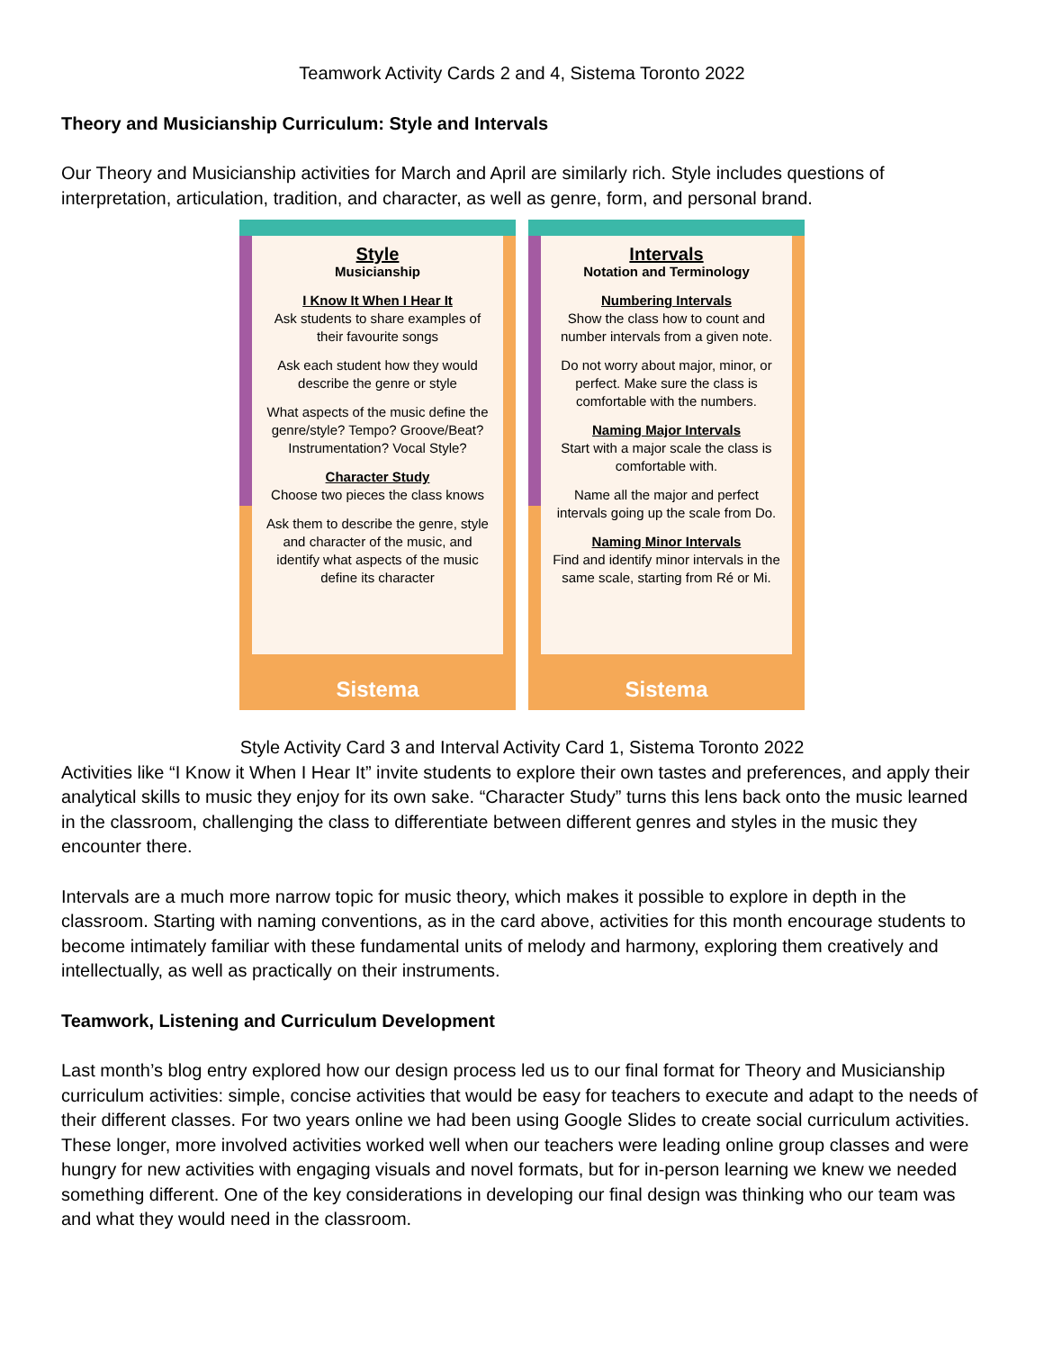Teamwork Activity Cards 2 and 4, Sistema Toronto 2022
Theory and Musicianship Curriculum: Style and Intervals
Our Theory and Musicianship activities for March and April are similarly rich. Style includes questions of interpretation, articulation, tradition, and character, as well as genre, form, and personal brand.
Style
Musicianship
I Know It When I Hear It
Ask students to share examples of their favourite songs
Ask each student how they would describe the genre or style
What aspects of the music define the genre/style? Tempo? Groove/Beat? Instrumentation? Vocal Style?
Character Study
Choose two pieces the class knows
Ask them to describe the genre, style and character of the music, and identify what aspects of the music define its character
Sistema
Intervals
Notation and Terminology
Numbering Intervals
Show the class how to count and number intervals from a given note.
Do not worry about major, minor, or perfect. Make sure the class is comfortable with the numbers.
Naming Major Intervals
Start with a major scale the class is comfortable with.
Name all the major and perfect intervals going up the scale from Do.
Naming Minor Intervals
Find and identify minor intervals in the same scale, starting from Ré or Mi.
Sistema
Style Activity Card 3 and Interval Activity Card 1, Sistema Toronto 2022
Activities like “I Know it When I Hear It” invite students to explore their own tastes and preferences, and apply their analytical skills to music they enjoy for its own sake. “Character Study” turns this lens back onto the music learned in the classroom, challenging the class to differentiate between different genres and styles in the music they encounter there.
Intervals are a much more narrow topic for music theory, which makes it possible to explore in depth in the classroom. Starting with naming conventions, as in the card above, activities for this month encourage students to become intimately familiar with these fundamental units of melody and harmony, exploring them creatively and intellectually, as well as practically on their instruments.
Teamwork, Listening and Curriculum Development
Last month’s blog entry explored how our design process led us to our final format for Theory and Musicianship curriculum activities: simple, concise activities that would be easy for teachers to execute and adapt to the needs of their different classes. For two years online we had been using Google Slides to create social curriculum activities. These longer, more involved activities worked well when our teachers were leading online group classes and were hungry for new activities with engaging visuals and novel formats, but for in-person learning we knew we needed something different. One of the key considerations in developing our final design was thinking who our team was and what they would need in the classroom.